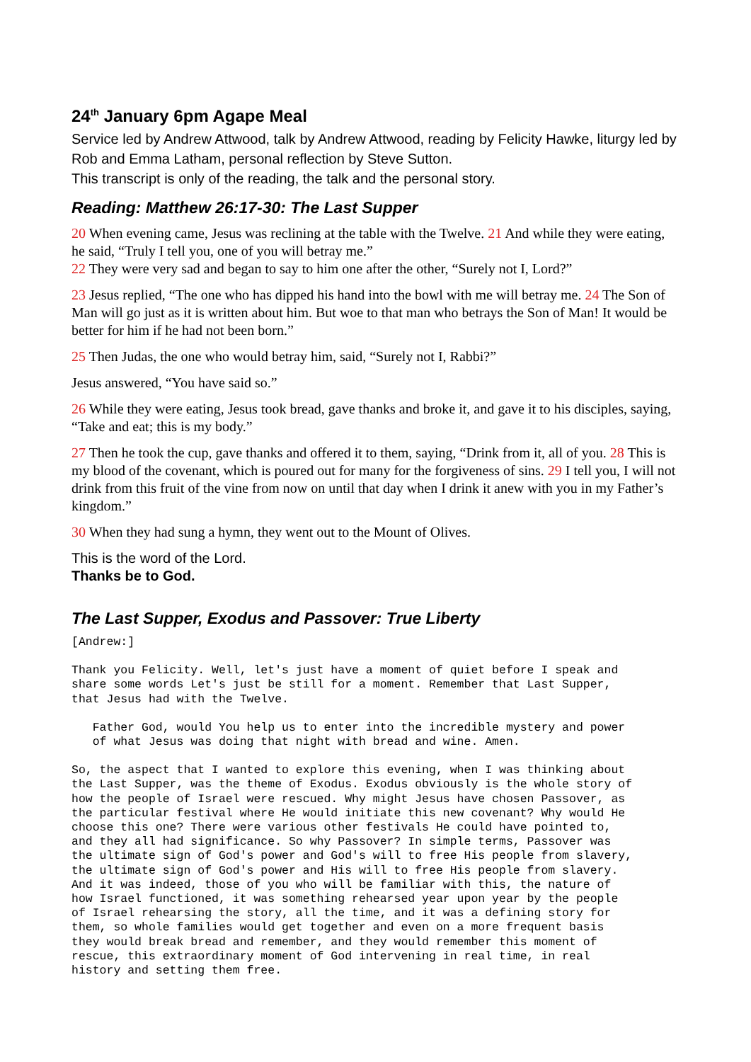24<sup>th</sup> January 6pm Agape Meal
Service led by Andrew Attwood, talk by Andrew Attwood, reading by Felicity Hawke, liturgy led by Rob and Emma Latham, personal reflection by Steve Sutton.
This transcript is only of the reading, the talk and the personal story.
Reading: Matthew 26:17-30: The Last Supper
20 When evening came, Jesus was reclining at the table with the Twelve. 21 And while they were eating, he said, “Truly I tell you, one of you will betray me.”
22 They were very sad and began to say to him one after the other, “Surely not I, Lord?”
23 Jesus replied, “The one who has dipped his hand into the bowl with me will betray me. 24 The Son of Man will go just as it is written about him. But woe to that man who betrays the Son of Man! It would be better for him if he had not been born.”
25 Then Judas, the one who would betray him, said, “Surely not I, Rabbi?”
Jesus answered, “You have said so.”
26 While they were eating, Jesus took bread, gave thanks and broke it, and gave it to his disciples, saying, “Take and eat; this is my body.”
27 Then he took the cup, gave thanks and offered it to them, saying, “Drink from it, all of you. 28 This is my blood of the covenant, which is poured out for many for the forgiveness of sins. 29 I tell you, I will not drink from this fruit of the vine from now on until that day when I drink it anew with you in my Father’s kingdom.”
30 When they had sung a hymn, they went out to the Mount of Olives.
This is the word of the Lord.
Thanks be to God.
The Last Supper, Exodus and Passover: True Liberty
[Andrew:]
Thank you Felicity. Well, let's just have a moment of quiet before I speak and
share some words Let's just be still for a moment. Remember that Last Supper,
that Jesus had with the Twelve.
   Father God, would You help us to enter into the incredible mystery and power
   of what Jesus was doing that night with bread and wine. Amen.
So, the aspect that I wanted to explore this evening, when I was thinking about
the Last Supper, was the theme of Exodus. Exodus obviously is the whole story of
how the people of Israel were rescued. Why might Jesus have chosen Passover, as
the particular festival where He would initiate this new covenant? Why would He
choose this one? There were various other festivals He could have pointed to,
and they all had significance. So why Passover? In simple terms, Passover was
the ultimate sign of God's power and God's will to free His people from slavery,
the ultimate sign of God's power and His will to free His people from slavery.
And it was indeed, those of you who will be familiar with this, the nature of
how Israel functioned, it was something rehearsed year upon year by the people
of Israel rehearsing the story, all the time, and it was a defining story for
them, so whole families would get together and even on a more frequent basis
they would break bread and remember, and they would remember this moment of
rescue, this extraordinary moment of God intervening in real time, in real
history and setting them free.